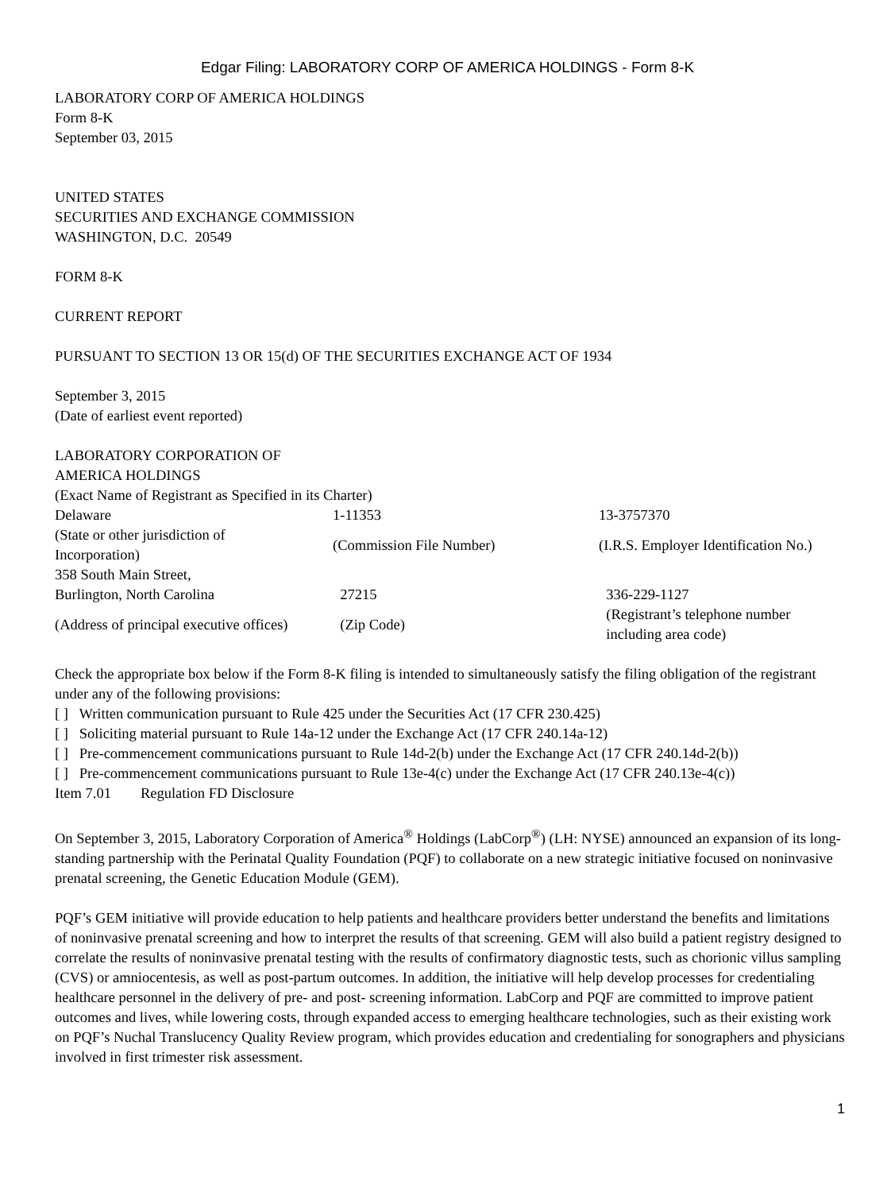Edgar Filing: LABORATORY CORP OF AMERICA HOLDINGS - Form 8-K
LABORATORY CORP OF AMERICA HOLDINGS
Form 8-K
September 03, 2015
UNITED STATES
SECURITIES AND EXCHANGE COMMISSION
WASHINGTON, D.C. 20549
FORM 8-K
CURRENT REPORT
PURSUANT TO SECTION 13 OR 15(d) OF THE SECURITIES EXCHANGE ACT OF 1934
September 3, 2015
(Date of earliest event reported)
LABORATORY CORPORATION OF
AMERICA HOLDINGS
(Exact Name of Registrant as Specified in its Charter)
| Delaware | 1-11353 | 13-3757370 |
| (State or other jurisdiction of Incorporation) | (Commission File Number) | (I.R.S. Employer Identification No.) |
| 358 South Main Street, Burlington, North Carolina | 27215 | 336-229-1127 |
| (Address of principal executive offices) | (Zip Code) | (Registrant’s telephone number including area code) |
Check the appropriate box below if the Form 8-K filing is intended to simultaneously satisfy the filing obligation of the registrant under any of the following provisions:
[ ] Written communication pursuant to Rule 425 under the Securities Act (17 CFR 230.425)
[ ] Soliciting material pursuant to Rule 14a-12 under the Exchange Act (17 CFR 240.14a-12)
[ ] Pre-commencement communications pursuant to Rule 14d-2(b) under the Exchange Act (17 CFR 240.14d-2(b))
[ ] Pre-commencement communications pursuant to Rule 13e-4(c) under the Exchange Act (17 CFR 240.13e-4(c))
Item 7.01 Regulation FD Disclosure
On September 3, 2015, Laboratory Corporation of America<sup>®</sup> Holdings (LabCorp<sup>®</sup>) (LH: NYSE) announced an expansion of its long-standing partnership with the Perinatal Quality Foundation (PQF) to collaborate on a new strategic initiative focused on noninvasive prenatal screening, the Genetic Education Module (GEM).
PQF’s GEM initiative will provide education to help patients and healthcare providers better understand the benefits and limitations of noninvasive prenatal screening and how to interpret the results of that screening. GEM will also build a patient registry designed to correlate the results of noninvasive prenatal testing with the results of confirmatory diagnostic tests, such as chorionic villus sampling (CVS) or amniocentesis, as well as post-partum outcomes. In addition, the initiative will help develop processes for credentialing healthcare personnel in the delivery of pre- and post- screening information. LabCorp and PQF are committed to improve patient outcomes and lives, while lowering costs, through expanded access to emerging healthcare technologies, such as their existing work on PQF’s Nuchal Translucency Quality Review program, which provides education and credentialing for sonographers and physicians involved in first trimester risk assessment.
1